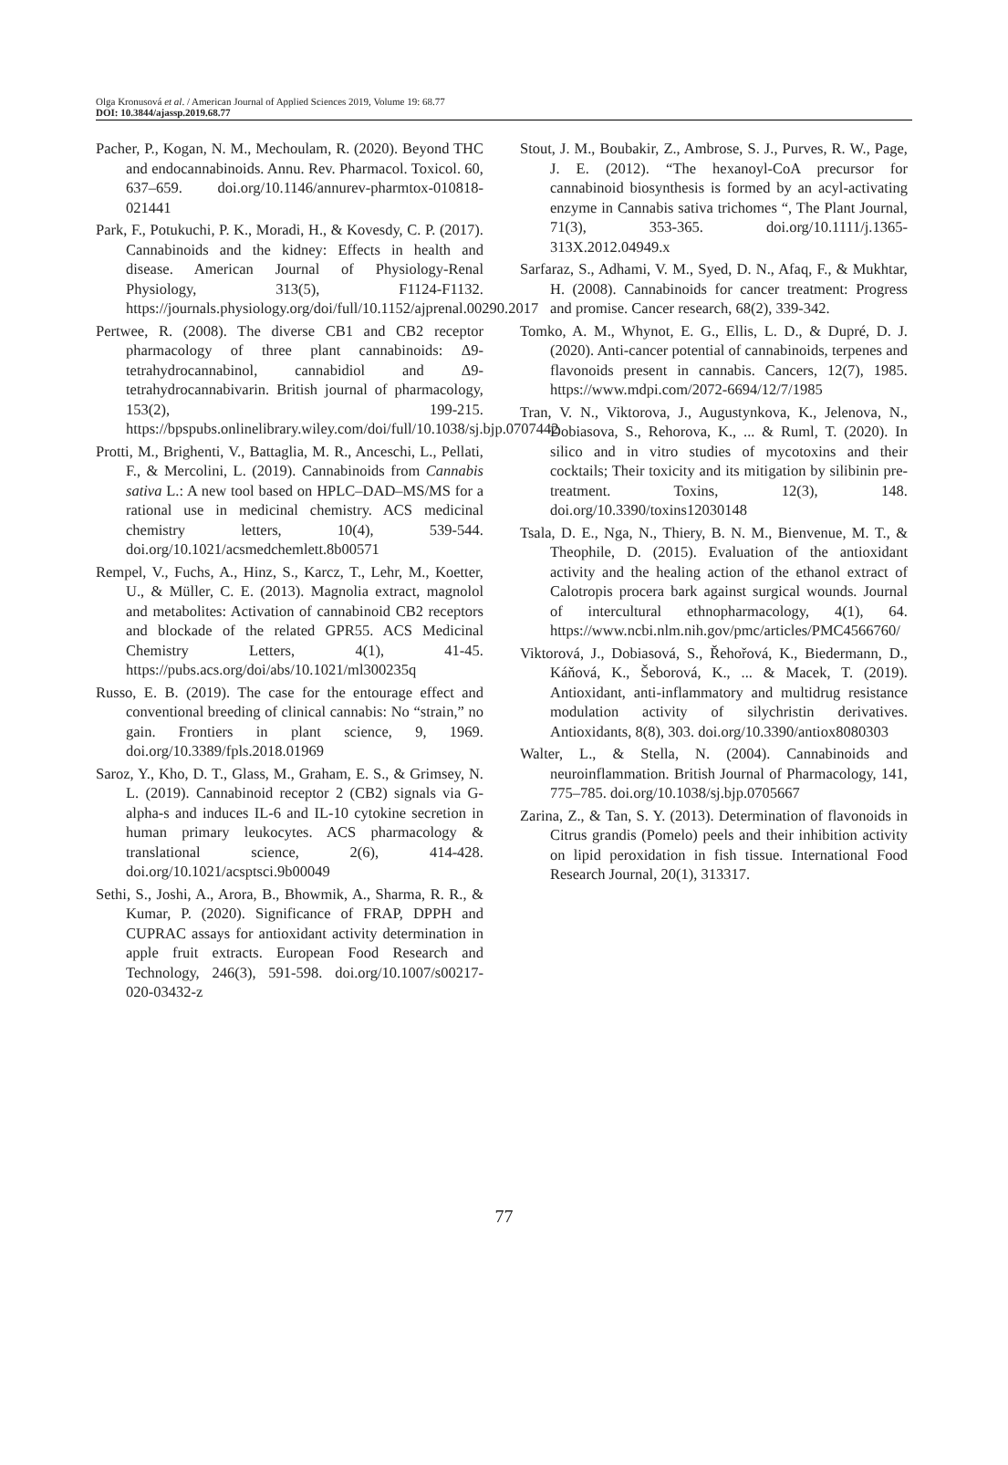Olga Kronusová et al. / American Journal of Applied Sciences 2019, Volume 19: 68.77
DOI: 10.3844/ajassp.2019.68.77
Pacher, P., Kogan, N. M., Mechoulam, R. (2020). Beyond THC and endocannabinoids. Annu. Rev. Pharmacol. Toxicol. 60, 637–659. doi.org/10.1146/annurev-pharmtox-010818-021441
Park, F., Potukuchi, P. K., Moradi, H., & Kovesdy, C. P. (2017). Cannabinoids and the kidney: Effects in health and disease. American Journal of Physiology-Renal Physiology, 313(5), F1124-F1132. https://journals.physiology.org/doi/full/10.1152/ajprenal.00290.2017
Pertwee, R. (2008). The diverse CB1 and CB2 receptor pharmacology of three plant cannabinoids: Δ9-tetrahydrocannabinol, cannabidiol and Δ9-tetrahydrocannabivarin. British journal of pharmacology, 153(2), 199-215. https://bpspubs.onlinelibrary.wiley.com/doi/full/10.1038/sj.bjp.0707442
Protti, M., Brighenti, V., Battaglia, M. R., Anceschi, L., Pellati, F., & Mercolini, L. (2019). Cannabinoids from Cannabis sativa L.: A new tool based on HPLC–DAD–MS/MS for a rational use in medicinal chemistry. ACS medicinal chemistry letters, 10(4), 539-544. doi.org/10.1021/acsmedchemlett.8b00571
Rempel, V., Fuchs, A., Hinz, S., Karcz, T., Lehr, M., Koetter, U., & Müller, C. E. (2013). Magnolia extract, magnolol and metabolites: Activation of cannabinoid CB2 receptors and blockade of the related GPR55. ACS Medicinal Chemistry Letters, 4(1), 41-45. https://pubs.acs.org/doi/abs/10.1021/ml300235q
Russo, E. B. (2019). The case for the entourage effect and conventional breeding of clinical cannabis: No “strain,” no gain. Frontiers in plant science, 9, 1969. doi.org/10.3389/fpls.2018.01969
Saroz, Y., Kho, D. T., Glass, M., Graham, E. S., & Grimsey, N. L. (2019). Cannabinoid receptor 2 (CB2) signals via G-alpha-s and induces IL-6 and IL-10 cytokine secretion in human primary leukocytes. ACS pharmacology & translational science, 2(6), 414-428. doi.org/10.1021/acsptsci.9b00049
Sethi, S., Joshi, A., Arora, B., Bhowmik, A., Sharma, R. R., & Kumar, P. (2020). Significance of FRAP, DPPH and CUPRAC assays for antioxidant activity determination in apple fruit extracts. European Food Research and Technology, 246(3), 591-598. doi.org/10.1007/s00217-020-03432-z
Stout, J. M., Boubakir, Z., Ambrose, S. J., Purves, R. W., Page, J. E. (2012). “The hexanoyl-CoA precursor for cannabinoid biosynthesis is formed by an acyl-activating enzyme in Cannabis sativa trichomes “, The Plant Journal, 71(3), 353-365. doi.org/10.1111/j.1365-313X.2012.04949.x
Sarfaraz, S., Adhami, V. M., Syed, D. N., Afaq, F., & Mukhtar, H. (2008). Cannabinoids for cancer treatment: Progress and promise. Cancer research, 68(2), 339-342.
Tomko, A. M., Whynot, E. G., Ellis, L. D., & Dupré, D. J. (2020). Anti-cancer potential of cannabinoids, terpenes and flavonoids present in cannabis. Cancers, 12(7), 1985. https://www.mdpi.com/2072-6694/12/7/1985
Tran, V. N., Viktorova, J., Augustynkova, K., Jelenova, N., Dobiasova, S., Rehorova, K., ... & Ruml, T. (2020). In silico and in vitro studies of mycotoxins and their cocktails; Their toxicity and its mitigation by silibinin pre-treatment. Toxins, 12(3), 148. doi.org/10.3390/toxins12030148
Tsala, D. E., Nga, N., Thiery, B. N. M., Bienvenue, M. T., & Theophile, D. (2015). Evaluation of the antioxidant activity and the healing action of the ethanol extract of Calotropis procera bark against surgical wounds. Journal of intercultural ethnopharmacology, 4(1), 64. https://www.ncbi.nlm.nih.gov/pmc/articles/PMC4566760/
Viktorová, J., Dobiasová, S., Řehořová, K., Biedermann, D., Káňová, K., Šeborová, K., ... & Macek, T. (2019). Antioxidant, anti-inflammatory and multidrug resistance modulation activity of silychristin derivatives. Antioxidants, 8(8), 303. doi.org/10.3390/antiox8080303
Walter, L., & Stella, N. (2004). Cannabinoids and neuroinflammation. British Journal of Pharmacology, 141, 775–785. doi.org/10.1038/sj.bjp.0705667
Zarina, Z., & Tan, S. Y. (2013). Determination of flavonoids in Citrus grandis (Pomelo) peels and their inhibition activity on lipid peroxidation in fish tissue. International Food Research Journal, 20(1), 313317.
77